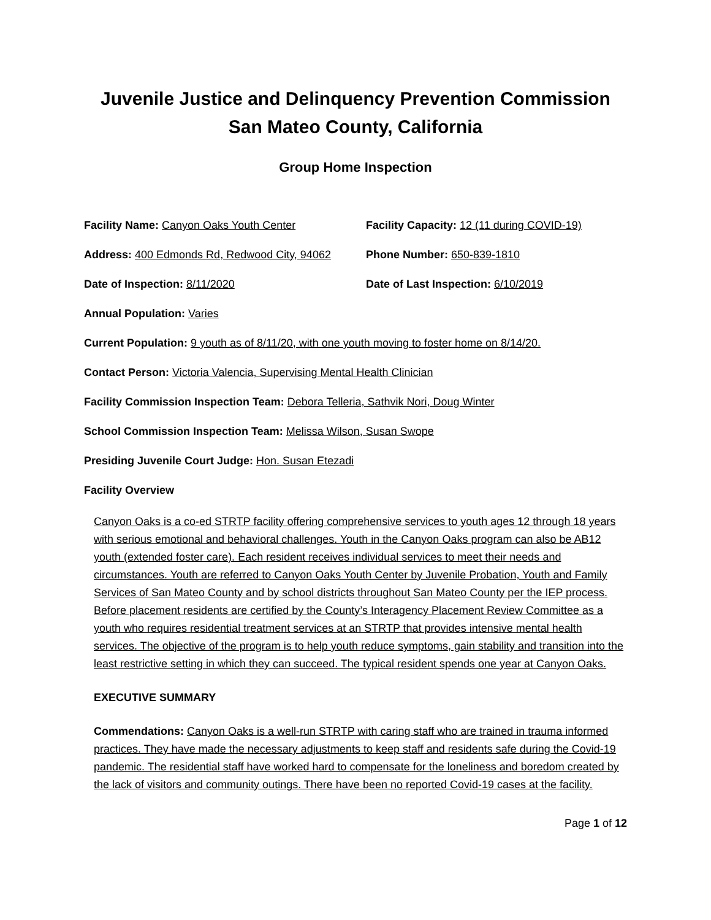Juvenile Justice and Delinquency Prevention Commission
San Mateo County, California
Group Home Inspection
Facility Name: Canyon Oaks Youth Center Facility Capacity: 12 (11 during COVID-19)
Address: 400 Edmonds Rd, Redwood City, 94062
Phone Number: 650-839-1810
Date of Inspection: 8/11/2020 Date of Last Inspection: 6/10/2019
Annual Population: Varies
Current Population: 9 youth as of 8/11/20, with one youth moving to foster home on 8/14/20.
Contact Person: Victoria Valencia, Supervising Mental Health Clinician
Facility Commission Inspection Team: Debora Telleria, Sathvik Nori, Doug Winter
School Commission Inspection Team: Melissa Wilson, Susan Swope
Presiding Juvenile Court Judge: Hon. Susan Etezadi
Facility Overview
Canyon Oaks is a co-ed STRTP facility offering comprehensive services to youth ages 12 through 18 years with serious emotional and behavioral challenges. Youth in the Canyon Oaks program can also be AB12 youth (extended foster care). Each resident receives individual services to meet their needs and circumstances. Youth are referred to Canyon Oaks Youth Center by Juvenile Probation, Youth and Family Services of San Mateo County and by school districts throughout San Mateo County per the IEP process. Before placement residents are certified by the County’s Interagency Placement Review Committee as a youth who requires residential treatment services at an STRTP that provides intensive mental health services. The objective of the program is to help youth reduce symptoms, gain stability and transition into the least restrictive setting in which they can succeed. The typical resident spends one year at Canyon Oaks.
EXECUTIVE SUMMARY
Commendations: Canyon Oaks is a well-run STRTP with caring staff who are trained in trauma informed practices. They have made the necessary adjustments to keep staff and residents safe during the Covid-19 pandemic. The residential staff have worked hard to compensate for the loneliness and boredom created by the lack of visitors and community outings. There have been no reported Covid-19 cases at the facility.
Page 1 of 12